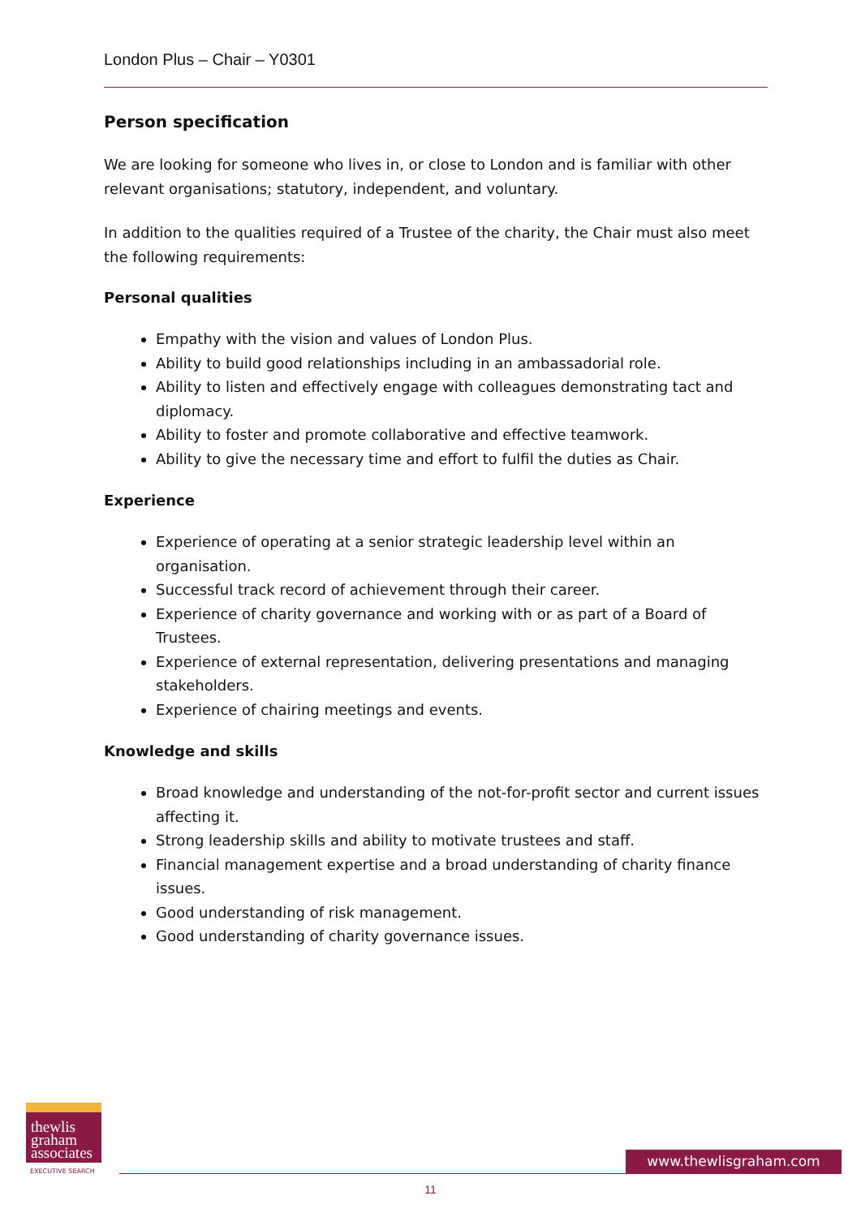London Plus – Chair – Y0301
Person specification
We are looking for someone who lives in, or close to London and is familiar with other relevant organisations; statutory, independent, and voluntary.
In addition to the qualities required of a Trustee of the charity, the Chair must also meet the following requirements:
Personal qualities
Empathy with the vision and values of London Plus.
Ability to build good relationships including in an ambassadorial role.
Ability to listen and effectively engage with colleagues demonstrating tact and diplomacy.
Ability to foster and promote collaborative and effective teamwork.
Ability to give the necessary time and effort to fulfil the duties as Chair.
Experience
Experience of operating at a senior strategic leadership level within an organisation.
Successful track record of achievement through their career.
Experience of charity governance and working with or as part of a Board of Trustees.
Experience of external representation, delivering presentations and managing stakeholders.
Experience of chairing meetings and events.
Knowledge and skills
Broad knowledge and understanding of the not-for-profit sector and current issues affecting it.
Strong leadership skills and ability to motivate trustees and staff.
Financial management expertise and a broad understanding of charity finance issues.
Good understanding of risk management.
Good understanding of charity governance issues.
thewlis
graham
associates
EXECUTIVE SEARCH
www.thewlisgraham.com
11